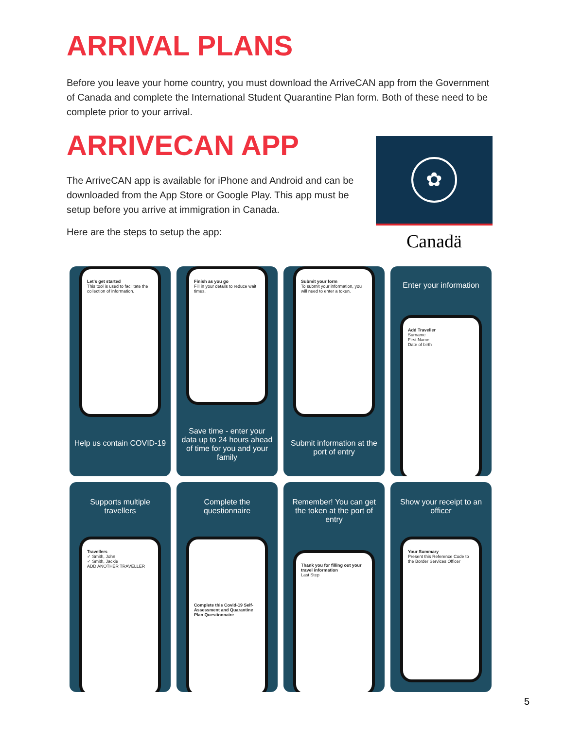ARRIVAL PLANS
Before you leave your home country, you must download the ArriveCAN app from the Government of Canada and complete the International Student Quarantine Plan form. Both of these need to be complete prior to your arrival.
ARRIVECAN APP
The ArriveCAN app is available for iPhone and Android and can be downloaded from the App Store or Google Play. This app must be setup before you arrive at immigration in Canada.
Here are the steps to setup the app:
✿
Canadä
Let's get started
This tool is used to facilitate the collection of information.
Help us contain COVID-19
Finish as you go
Fill in your details to reduce wait times.
Save time - enter your data up to 24 hours ahead of time for you and your family
Submit your form
To submit your information, you will need to enter a token.
Submit information at the port of entry
Enter your information
Add Traveller
Surname
First Name
Date of birth
Supports multiple travellers
Travellers
✓ Smith, John
✓ Smith, Jackie
ADD ANOTHER TRAVELLER
Complete the questionnaire
Complete this Covid-19 Self-Assessment and Quarantine Plan Questionnaire
Remember! You can get the token at the port of entry
Thank you for filling out your travel information
Last Step
Show your receipt to an officer
Your Summary
Present this Reference Code to the Border Services Officer
5